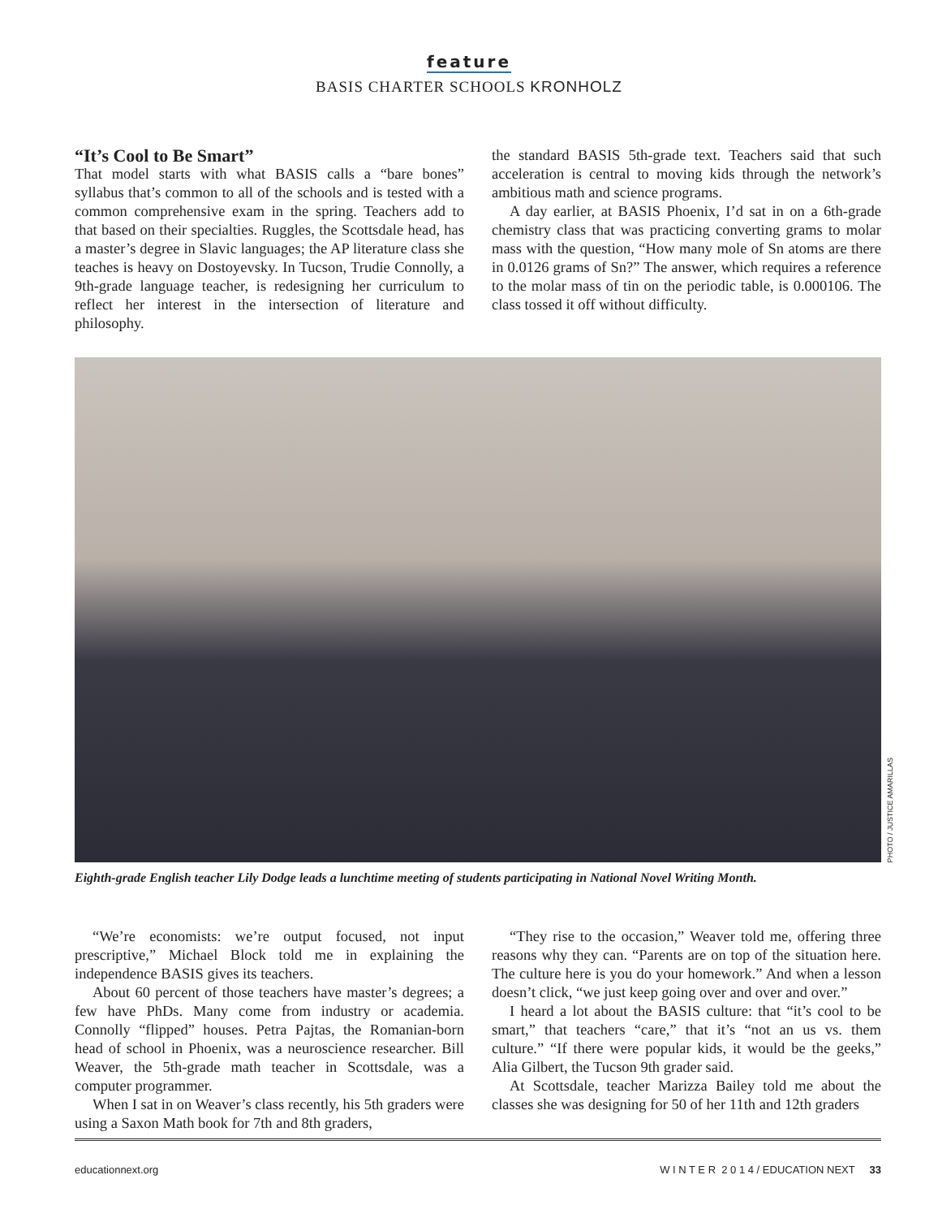feature
BASIS CHARTER SCHOOLS KRONHOLZ
“It’s Cool to Be Smart”
That model starts with what BASIS calls a “bare bones” syllabus that’s common to all of the schools and is tested with a common comprehensive exam in the spring. Teachers add to that based on their specialties. Ruggles, the Scottsdale head, has a master’s degree in Slavic languages; the AP literature class she teaches is heavy on Dostoyevsky. In Tucson, Trudie Connolly, a 9th-grade language teacher, is redesigning her curriculum to reflect her interest in the intersection of literature and philosophy.
the standard BASIS 5th-grade text. Teachers said that such acceleration is central to moving kids through the network’s ambitious math and science programs.
A day earlier, at BASIS Phoenix, I’d sat in on a 6th-grade chemistry class that was practicing converting grams to molar mass with the question, “How many mole of Sn atoms are there in 0.0126 grams of Sn?” The answer, which requires a reference to the molar mass of tin on the periodic table, is 0.000106. The class tossed it off without difficulty.
PHOTO / JUSTICE AMARILLAS
Eighth-grade English teacher Lily Dodge leads a lunchtime meeting of students participating in National Novel Writing Month.
“We’re economists: we’re output focused, not input prescriptive,” Michael Block told me in explaining the independence BASIS gives its teachers.
About 60 percent of those teachers have master’s degrees; a few have PhDs. Many come from industry or academia. Connolly “flipped” houses. Petra Pajtas, the Romanian-born head of school in Phoenix, was a neuroscience researcher. Bill Weaver, the 5th-grade math teacher in Scottsdale, was a computer programmer.
When I sat in on Weaver’s class recently, his 5th graders were using a Saxon Math book for 7th and 8th graders,
“They rise to the occasion,” Weaver told me, offering three reasons why they can. “Parents are on top of the situation here. The culture here is you do your homework.” And when a lesson doesn’t click, “we just keep going over and over and over.”
I heard a lot about the BASIS culture: that “it’s cool to be smart,” that teachers “care,” that it’s “not an us vs. them culture.” “If there were popular kids, it would be the geeks,” Alia Gilbert, the Tucson 9th grader said.
At Scottsdale, teacher Marizza Bailey told me about the classes she was designing for 50 of her 11th and 12th graders
educationnext.org W I N T E R 2 0 1 4 / EDUCATION NEXT 33